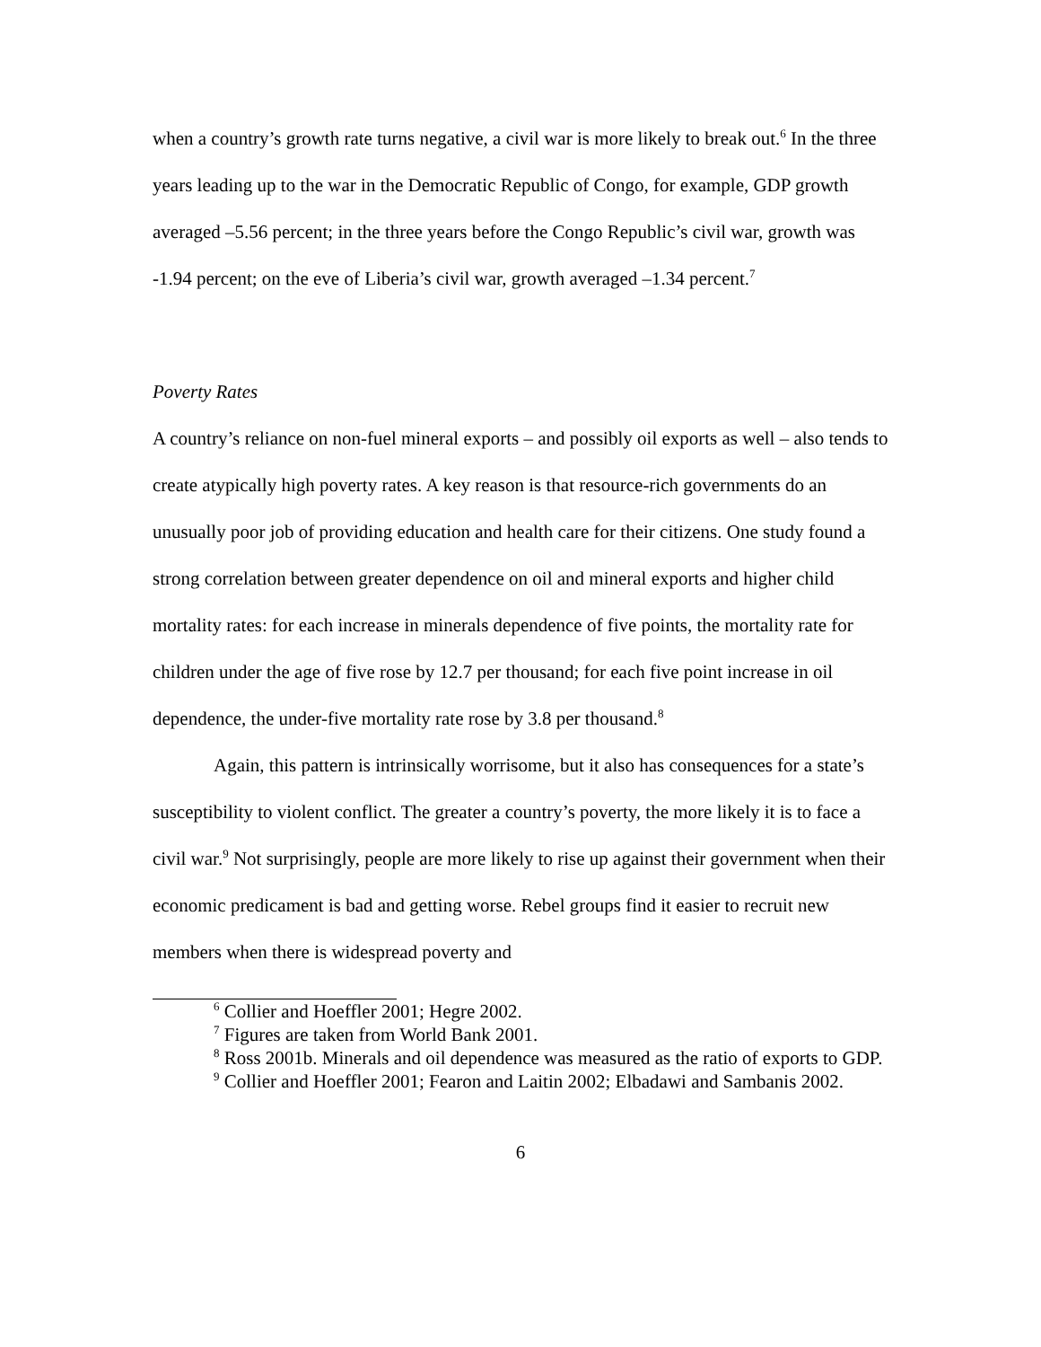when a country’s growth rate turns negative, a civil war is more likely to break out.<sup>6</sup> In the three years leading up to the war in the Democratic Republic of Congo, for example, GDP growth averaged –5.56 percent; in the three years before the Congo Republic’s civil war, growth was -1.94 percent; on the eve of Liberia’s civil war, growth averaged –1.34 percent.<sup>7</sup>
Poverty Rates
A country’s reliance on non-fuel mineral exports – and possibly oil exports as well – also tends to create atypically high poverty rates. A key reason is that resource-rich governments do an unusually poor job of providing education and health care for their citizens. One study found a strong correlation between greater dependence on oil and mineral exports and higher child mortality rates: for each increase in minerals dependence of five points, the mortality rate for children under the age of five rose by 12.7 per thousand; for each five point increase in oil dependence, the under-five mortality rate rose by 3.8 per thousand.<sup>8</sup>
Again, this pattern is intrinsically worrisome, but it also has consequences for a state’s susceptibility to violent conflict. The greater a country’s poverty, the more likely it is to face a civil war.<sup>9</sup> Not surprisingly, people are more likely to rise up against their government when their economic predicament is bad and getting worse. Rebel groups find it easier to recruit new members when there is widespread poverty and
<sup>6</sup> Collier and Hoeffler 2001; Hegre 2002.
<sup>7</sup> Figures are taken from World Bank 2001.
<sup>8</sup> Ross 2001b. Minerals and oil dependence was measured as the ratio of exports to GDP.
<sup>9</sup> Collier and Hoeffler 2001; Fearon and Laitin 2002; Elbadawi and Sambanis 2002.
6